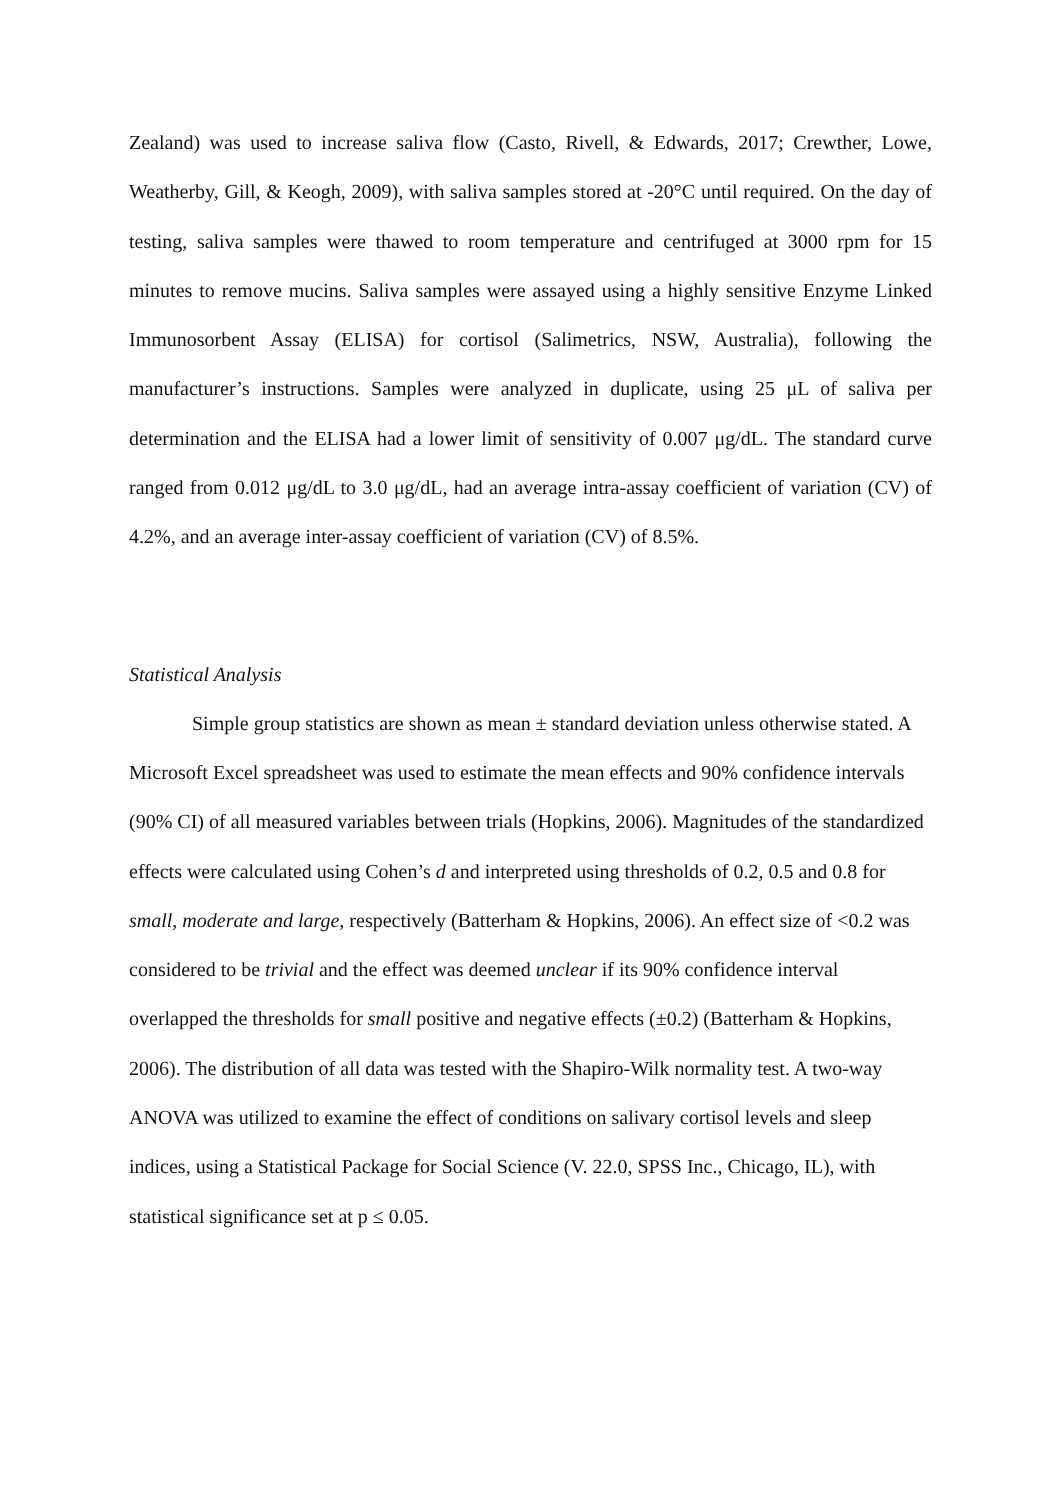Zealand) was used to increase saliva flow (Casto, Rivell, & Edwards, 2017; Crewther, Lowe, Weatherby, Gill, & Keogh, 2009), with saliva samples stored at -20°C until required. On the day of testing, saliva samples were thawed to room temperature and centrifuged at 3000 rpm for 15 minutes to remove mucins. Saliva samples were assayed using a highly sensitive Enzyme Linked Immunosorbent Assay (ELISA) for cortisol (Salimetrics, NSW, Australia), following the manufacturer’s instructions. Samples were analyzed in duplicate, using 25 μL of saliva per determination and the ELISA had a lower limit of sensitivity of 0.007 μg/dL. The standard curve ranged from 0.012 μg/dL to 3.0 μg/dL, had an average intra-assay coefficient of variation (CV) of 4.2%, and an average inter-assay coefficient of variation (CV) of 8.5%.
Statistical Analysis
Simple group statistics are shown as mean ± standard deviation unless otherwise stated. A Microsoft Excel spreadsheet was used to estimate the mean effects and 90% confidence intervals (90% CI) of all measured variables between trials (Hopkins, 2006). Magnitudes of the standardized effects were calculated using Cohen’s d and interpreted using thresholds of 0.2, 0.5 and 0.8 for small, moderate and large, respectively (Batterham & Hopkins, 2006). An effect size of <0.2 was considered to be trivial and the effect was deemed unclear if its 90% confidence interval overlapped the thresholds for small positive and negative effects (±0.2) (Batterham & Hopkins, 2006). The distribution of all data was tested with the Shapiro-Wilk normality test. A two-way ANOVA was utilized to examine the effect of conditions on salivary cortisol levels and sleep indices, using a Statistical Package for Social Science (V. 22.0, SPSS Inc., Chicago, IL), with statistical significance set at p ≤ 0.05.